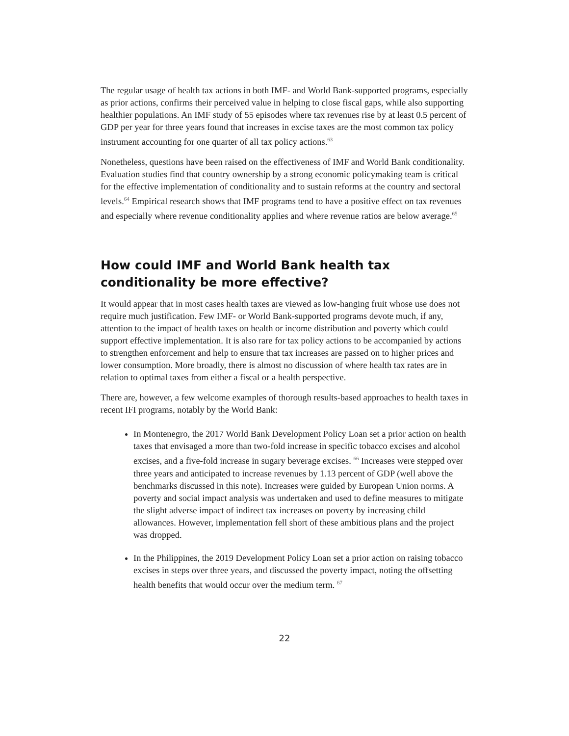The regular usage of health tax actions in both IMF- and World Bank-supported programs, especially as prior actions, confirms their perceived value in helping to close fiscal gaps, while also supporting healthier populations. An IMF study of 55 episodes where tax revenues rise by at least 0.5 percent of GDP per year for three years found that increases in excise taxes are the most common tax policy instrument accounting for one quarter of all tax policy actions.<sup>63</sup>
Nonetheless, questions have been raised on the effectiveness of IMF and World Bank conditionality. Evaluation studies find that country ownership by a strong economic policymaking team is critical for the effective implementation of conditionality and to sustain reforms at the country and sectoral levels.<sup>64</sup> Empirical research shows that IMF programs tend to have a positive effect on tax revenues and especially where revenue conditionality applies and where revenue ratios are below average.<sup>65</sup>
How could IMF and World Bank health tax conditionality be more effective?
It would appear that in most cases health taxes are viewed as low-hanging fruit whose use does not require much justification. Few IMF- or World Bank-supported programs devote much, if any, attention to the impact of health taxes on health or income distribution and poverty which could support effective implementation. It is also rare for tax policy actions to be accompanied by actions to strengthen enforcement and help to ensure that tax increases are passed on to higher prices and lower consumption. More broadly, there is almost no discussion of where health tax rates are in relation to optimal taxes from either a fiscal or a health perspective.
There are, however, a few welcome examples of thorough results-based approaches to health taxes in recent IFI programs, notably by the World Bank:
In Montenegro, the 2017 World Bank Development Policy Loan set a prior action on health taxes that envisaged a more than two-fold increase in specific tobacco excises and alcohol excises, and a five-fold increase in sugary beverage excises. <sup>66</sup> Increases were stepped over three years and anticipated to increase revenues by 1.13 percent of GDP (well above the benchmarks discussed in this note). Increases were guided by European Union norms. A poverty and social impact analysis was undertaken and used to define measures to mitigate the slight adverse impact of indirect tax increases on poverty by increasing child allowances. However, implementation fell short of these ambitious plans and the project was dropped.
In the Philippines, the 2019 Development Policy Loan set a prior action on raising tobacco excises in steps over three years, and discussed the poverty impact, noting the offsetting health benefits that would occur over the medium term. <sup>67</sup>
22